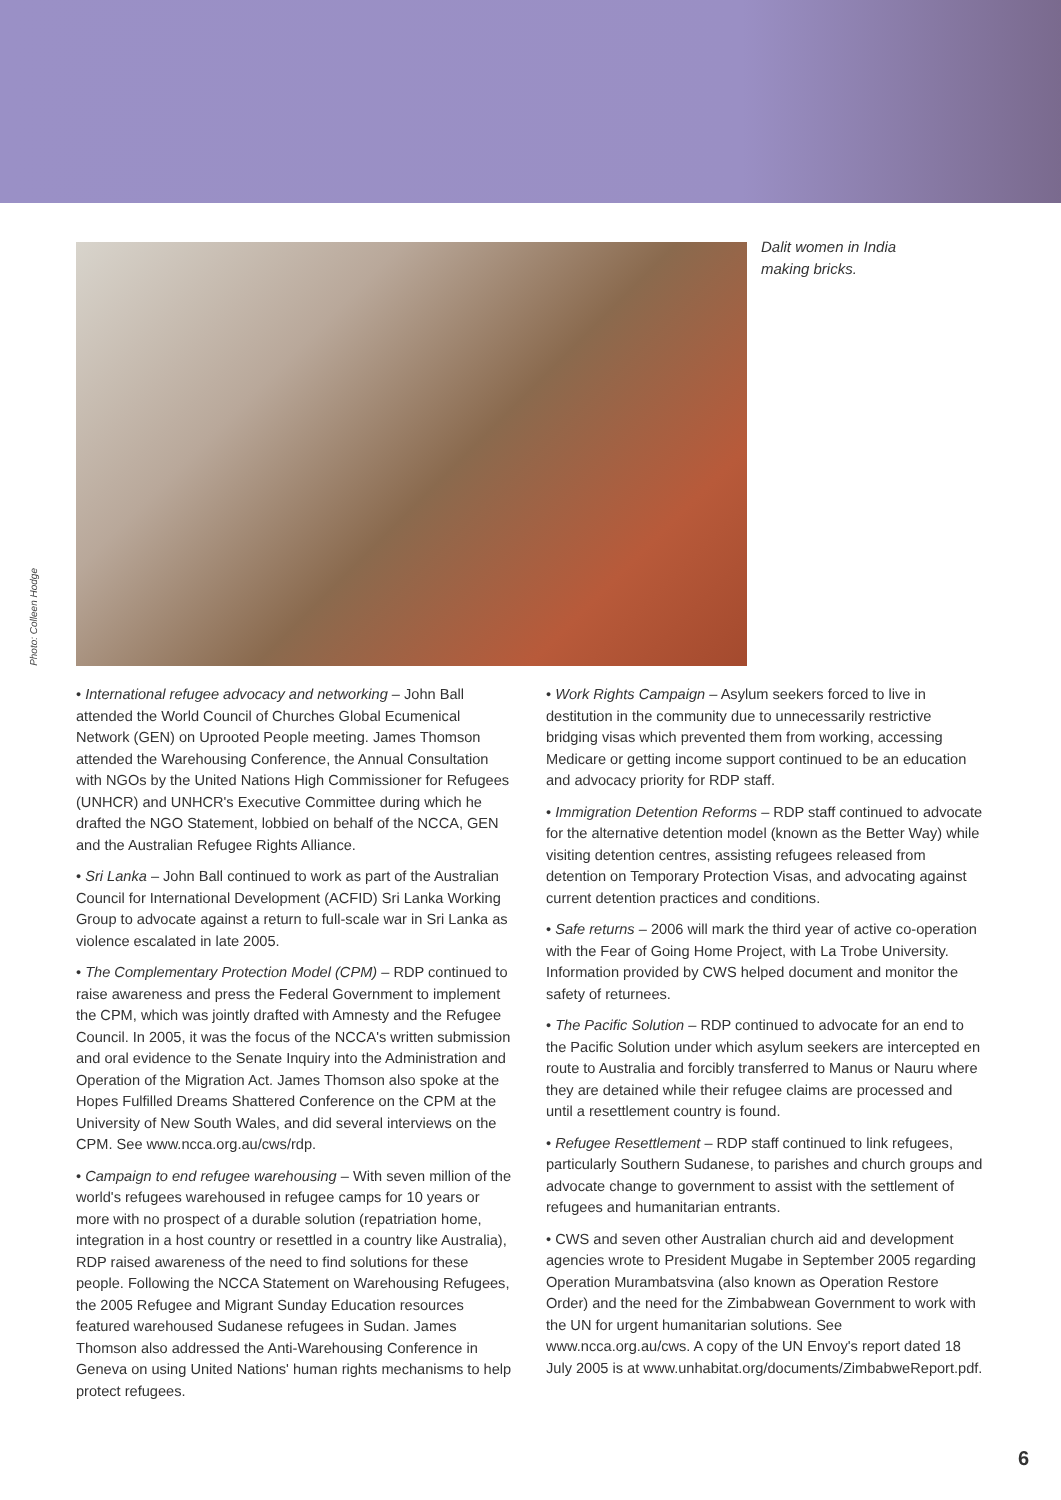Photo: Colleen Hodge
Dalit women in India making bricks.
• International refugee advocacy and networking – John Ball attended the World Council of Churches Global Ecumenical Network (GEN) on Uprooted People meeting. James Thomson attended the Warehousing Conference, the Annual Consultation with NGOs by the United Nations High Commissioner for Refugees (UNHCR) and UNHCR's Executive Committee during which he drafted the NGO Statement, lobbied on behalf of the NCCA, GEN and the Australian Refugee Rights Alliance.
• Sri Lanka – John Ball continued to work as part of the Australian Council for International Development (ACFID) Sri Lanka Working Group to advocate against a return to full-scale war in Sri Lanka as violence escalated in late 2005.
• The Complementary Protection Model (CPM) – RDP continued to raise awareness and press the Federal Government to implement the CPM, which was jointly drafted with Amnesty and the Refugee Council. In 2005, it was the focus of the NCCA's written submission and oral evidence to the Senate Inquiry into the Administration and Operation of the Migration Act. James Thomson also spoke at the Hopes Fulfilled Dreams Shattered Conference on the CPM at the University of New South Wales, and did several interviews on the CPM. See www.ncca.org.au/cws/rdp.
• Campaign to end refugee warehousing – With seven million of the world's refugees warehoused in refugee camps for 10 years or more with no prospect of a durable solution (repatriation home, integration in a host country or resettled in a country like Australia), RDP raised awareness of the need to find solutions for these people. Following the NCCA Statement on Warehousing Refugees, the 2005 Refugee and Migrant Sunday Education resources featured warehoused Sudanese refugees in Sudan. James Thomson also addressed the Anti-Warehousing Conference in Geneva on using United Nations' human rights mechanisms to help protect refugees.
• Work Rights Campaign – Asylum seekers forced to live in destitution in the community due to unnecessarily restrictive bridging visas which prevented them from working, accessing Medicare or getting income support continued to be an education and advocacy priority for RDP staff.
• Immigration Detention Reforms – RDP staff continued to advocate for the alternative detention model (known as the Better Way) while visiting detention centres, assisting refugees released from detention on Temporary Protection Visas, and advocating against current detention practices and conditions.
• Safe returns – 2006 will mark the third year of active co-operation with the Fear of Going Home Project, with La Trobe University. Information provided by CWS helped document and monitor the safety of returnees.
• The Pacific Solution – RDP continued to advocate for an end to the Pacific Solution under which asylum seekers are intercepted en route to Australia and forcibly transferred to Manus or Nauru where they are detained while their refugee claims are processed and until a resettlement country is found.
• Refugee Resettlement – RDP staff continued to link refugees, particularly Southern Sudanese, to parishes and church groups and advocate change to government to assist with the settlement of refugees and humanitarian entrants.
• CWS and seven other Australian church aid and development agencies wrote to President Mugabe in September 2005 regarding Operation Murambatsvina (also known as Operation Restore Order) and the need for the Zimbabwean Government to work with the UN for urgent humanitarian solutions. See www.ncca.org.au/cws. A copy of the UN Envoy's report dated 18 July 2005 is at www.unhabitat.org/documents/ZimbabweReport.pdf.
6